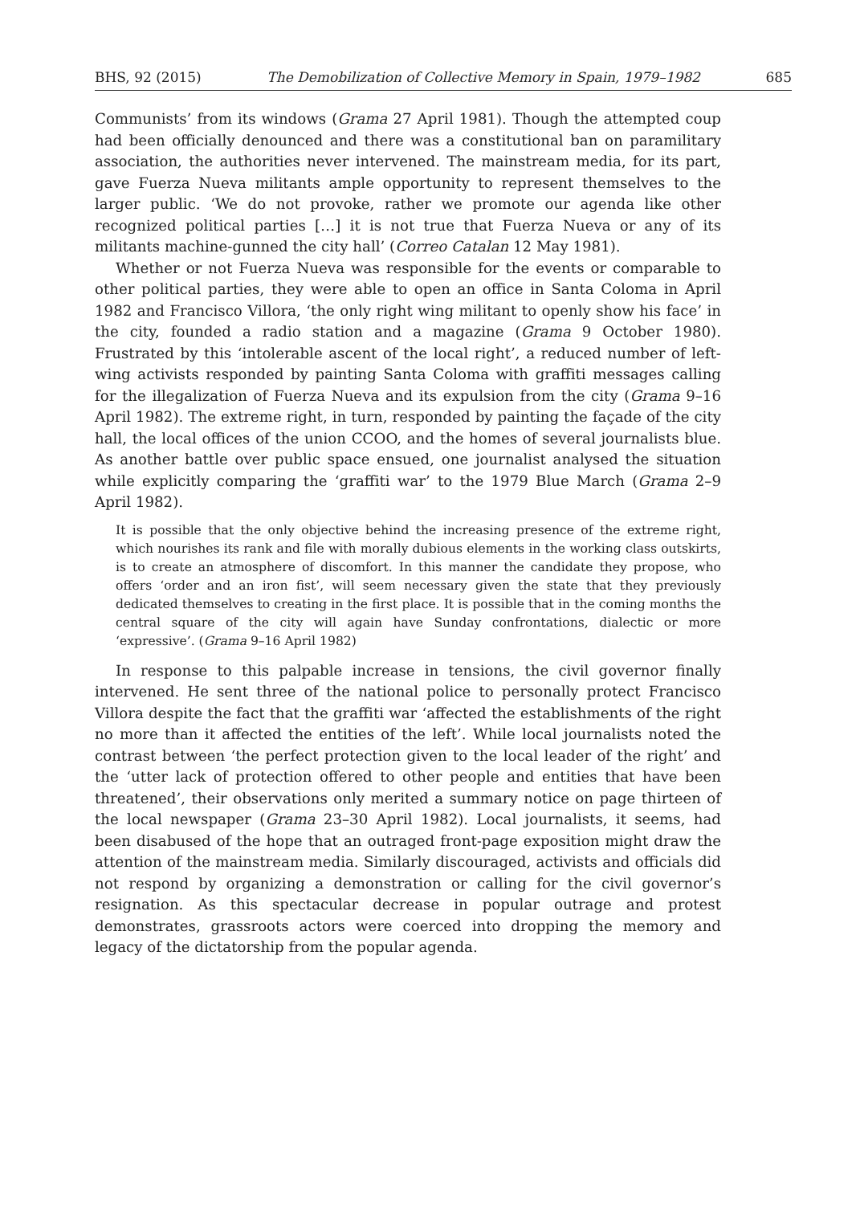BHS, 92 (2015) The Demobilization of Collective Memory in Spain, 1979–1982 685
Communists’ from its windows (Grama 27 April 1981). Though the attempted coup had been officially denounced and there was a constitutional ban on paramilitary association, the authorities never intervened. The mainstream media, for its part, gave Fuerza Nueva militants ample opportunity to represent themselves to the larger public. ‘We do not provoke, rather we promote our agenda like other recognized political parties […] it is not true that Fuerza Nueva or any of its militants machine-gunned the city hall’ (Correo Catalan 12 May 1981).
Whether or not Fuerza Nueva was responsible for the events or comparable to other political parties, they were able to open an office in Santa Coloma in April 1982 and Francisco Villora, ‘the only right wing militant to openly show his face’ in the city, founded a radio station and a magazine (Grama 9 October 1980). Frustrated by this ‘intolerable ascent of the local right’, a reduced number of left-wing activists responded by painting Santa Coloma with graffiti messages calling for the illegalization of Fuerza Nueva and its expulsion from the city (Grama 9–16 April 1982). The extreme right, in turn, responded by painting the façade of the city hall, the local offices of the union CCOO, and the homes of several journalists blue. As another battle over public space ensued, one journalist analysed the situation while explicitly comparing the ‘graffiti war’ to the 1979 Blue March (Grama 2–9 April 1982).
It is possible that the only objective behind the increasing presence of the extreme right, which nourishes its rank and file with morally dubious elements in the working class outskirts, is to create an atmosphere of discomfort. In this manner the candidate they propose, who offers ‘order and an iron fist’, will seem necessary given the state that they previously dedicated themselves to creating in the first place. It is possible that in the coming months the central square of the city will again have Sunday confrontations, dialectic or more ‘expressive’. (Grama 9–16 April 1982)
In response to this palpable increase in tensions, the civil governor finally intervened. He sent three of the national police to personally protect Francisco Villora despite the fact that the graffiti war ‘affected the establishments of the right no more than it affected the entities of the left’. While local journalists noted the contrast between ‘the perfect protection given to the local leader of the right’ and the ‘utter lack of protection offered to other people and entities that have been threatened’, their observations only merited a summary notice on page thirteen of the local newspaper (Grama 23–30 April 1982). Local journalists, it seems, had been disabused of the hope that an outraged front-page exposition might draw the attention of the mainstream media. Similarly discouraged, activists and officials did not respond by organizing a demonstration or calling for the civil governor’s resignation. As this spectacular decrease in popular outrage and protest demonstrates, grassroots actors were coerced into dropping the memory and legacy of the dictatorship from the popular agenda.